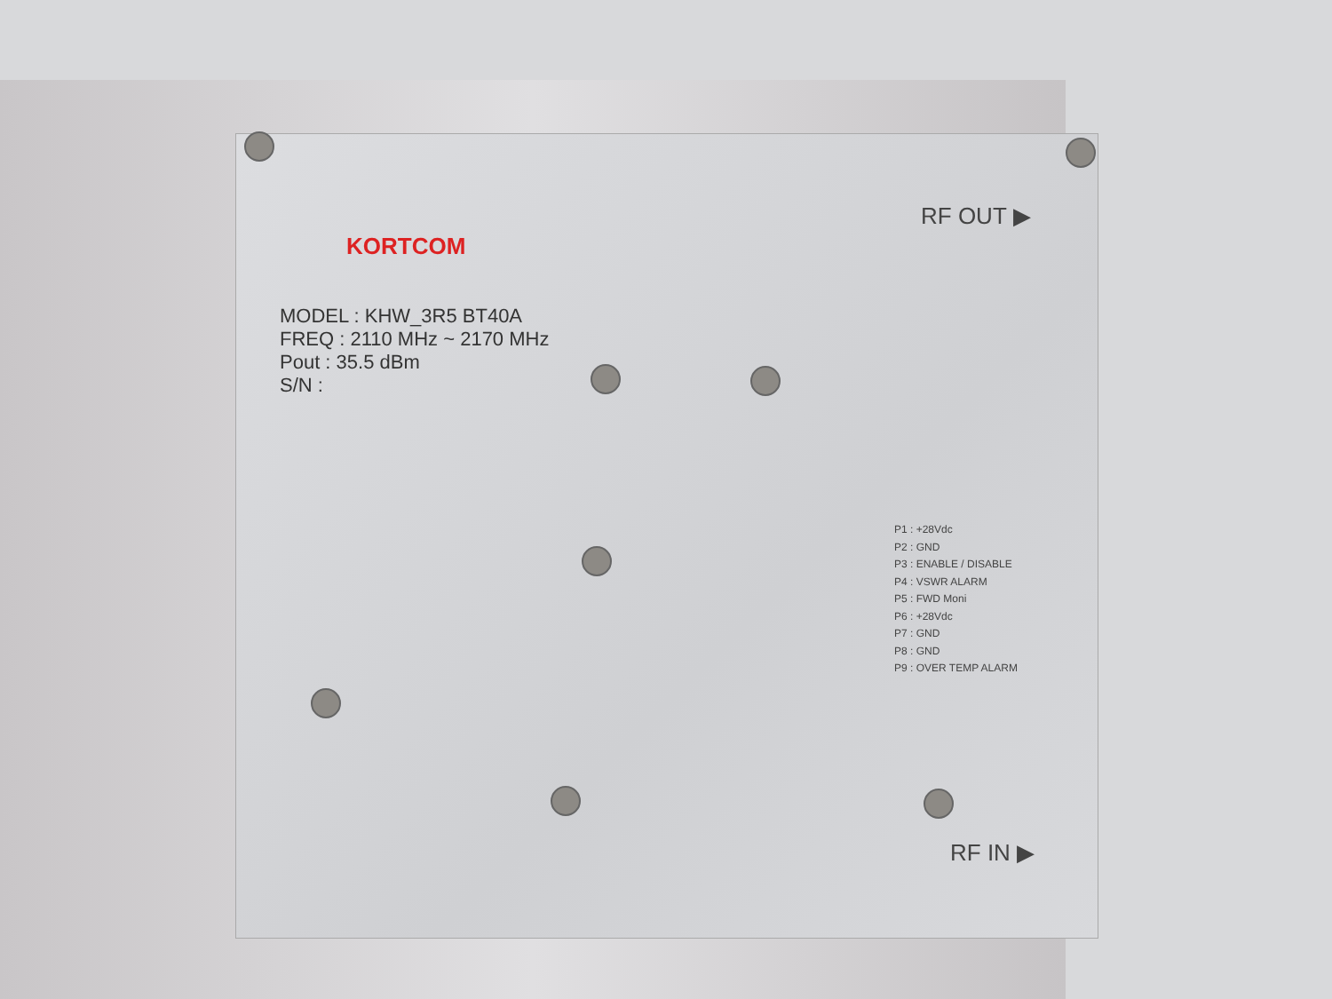KORTCOM
MODEL : KHW_3R5 BT40A
FREQ : 2110 MHz ~ 2170 MHz
Pout : 35.5 dBm
S/N :
RF OUT ▶
P1 : +28Vdc
P2 : GND
P3 : ENABLE / DISABLE
P4 : VSWR ALARM
P5 : FWD Moni
P6 : +28Vdc
P7 : GND
P8 : GND
P9 : OVER TEMP ALARM
RF IN ▶